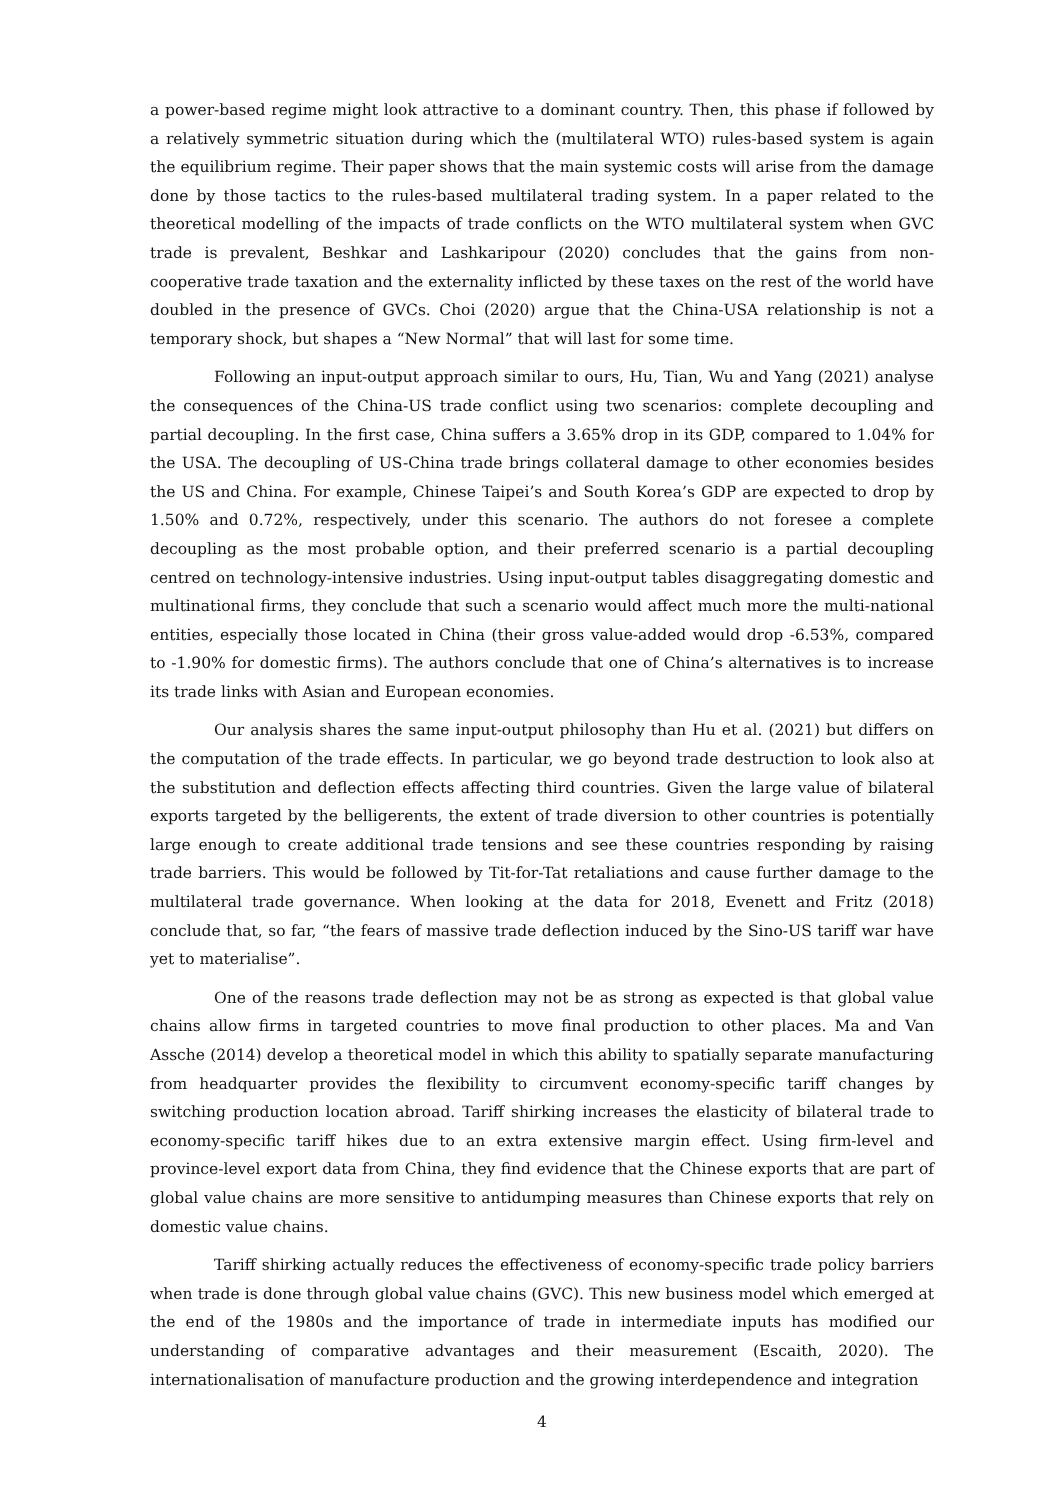a power-based regime might look attractive to a dominant country. Then, this phase if followed by a relatively symmetric situation during which the (multilateral WTO) rules-based system is again the equilibrium regime. Their paper shows that the main systemic costs will arise from the damage done by those tactics to the rules-based multilateral trading system. In a paper related to the theoretical modelling of the impacts of trade conflicts on the WTO multilateral system when GVC trade is prevalent, Beshkar and Lashkaripour (2020) concludes that the gains from non-cooperative trade taxation and the externality inflicted by these taxes on the rest of the world have doubled in the presence of GVCs. Choi (2020) argue that the China-USA relationship is not a temporary shock, but shapes a “New Normal” that will last for some time.
Following an input-output approach similar to ours, Hu, Tian, Wu and Yang (2021) analyse the consequences of the China-US trade conflict using two scenarios: complete decoupling and partial decoupling. In the first case, China suffers a 3.65% drop in its GDP, compared to 1.04% for the USA. The decoupling of US-China trade brings collateral damage to other economies besides the US and China. For example, Chinese Taipei’s and South Korea’s GDP are expected to drop by 1.50% and 0.72%, respectively, under this scenario. The authors do not foresee a complete decoupling as the most probable option, and their preferred scenario is a partial decoupling centred on technology-intensive industries. Using input-output tables disaggregating domestic and multinational firms, they conclude that such a scenario would affect much more the multi-national entities, especially those located in China (their gross value-added would drop -6.53%, compared to -1.90% for domestic firms). The authors conclude that one of China’s alternatives is to increase its trade links with Asian and European economies.
Our analysis shares the same input-output philosophy than Hu et al. (2021) but differs on the computation of the trade effects. In particular, we go beyond trade destruction to look also at the substitution and deflection effects affecting third countries. Given the large value of bilateral exports targeted by the belligerents, the extent of trade diversion to other countries is potentially large enough to create additional trade tensions and see these countries responding by raising trade barriers. This would be followed by Tit-for-Tat retaliations and cause further damage to the multilateral trade governance. When looking at the data for 2018, Evenett and Fritz (2018) conclude that, so far, “the fears of massive trade deflection induced by the Sino-US tariff war have yet to materialise”.
One of the reasons trade deflection may not be as strong as expected is that global value chains allow firms in targeted countries to move final production to other places. Ma and Van Assche (2014) develop a theoretical model in which this ability to spatially separate manufacturing from headquarter provides the flexibility to circumvent economy-specific tariff changes by switching production location abroad. Tariff shirking increases the elasticity of bilateral trade to economy-specific tariff hikes due to an extra extensive margin effect. Using firm-level and province-level export data from China, they find evidence that the Chinese exports that are part of global value chains are more sensitive to antidumping measures than Chinese exports that rely on domestic value chains.
Tariff shirking actually reduces the effectiveness of economy-specific trade policy barriers when trade is done through global value chains (GVC). This new business model which emerged at the end of the 1980s and the importance of trade in intermediate inputs has modified our understanding of comparative advantages and their measurement (Escaith, 2020). The internationalisation of manufacture production and the growing interdependence and integration
4